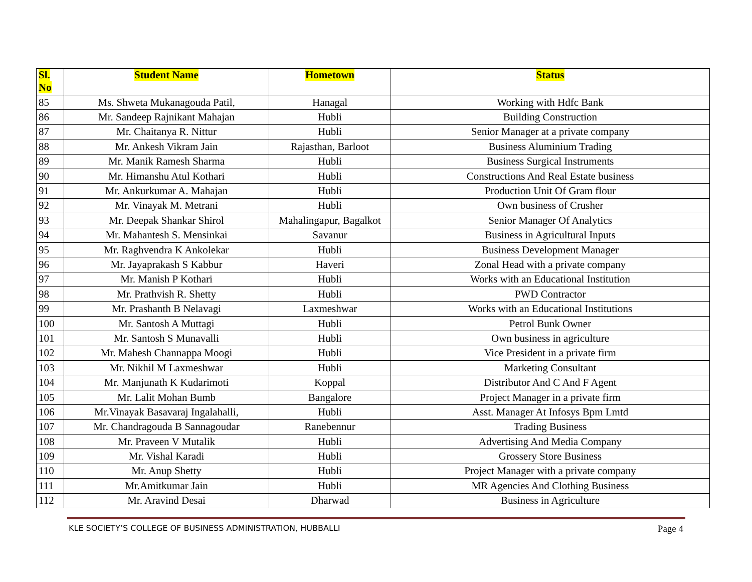| Sl. No | Student Name | Hometown | Status |
| --- | --- | --- | --- |
| 85 | Ms. Shweta Mukanagouda Patil, | Hanagal | Working with Hdfc Bank |
| 86 | Mr. Sandeep Rajnikant Mahajan | Hubli | Building Construction |
| 87 | Mr. Chaitanya R. Nittur | Hubli | Senior Manager at a private company |
| 88 | Mr. Ankesh Vikram Jain | Rajasthan, Barloot | Business Aluminium Trading |
| 89 | Mr. Manik Ramesh Sharma | Hubli | Business Surgical Instruments |
| 90 | Mr. Himanshu Atul Kothari | Hubli | Constructions And Real Estate business |
| 91 | Mr. Ankurkumar A. Mahajan | Hubli | Production Unit Of Gram flour |
| 92 | Mr. Vinayak M. Metrani | Hubli | Own business of Crusher |
| 93 | Mr. Deepak Shankar Shirol | Mahalingapur, Bagalkot | Senior Manager Of Analytics |
| 94 | Mr. Mahantesh S. Mensinkai | Savanur | Business in Agricultural Inputs |
| 95 | Mr. Raghvendra K Ankolekar | Hubli | Business Development Manager |
| 96 | Mr. Jayaprakash S Kabbur | Haveri | Zonal Head with a private company |
| 97 | Mr. Manish P Kothari | Hubli | Works with an Educational Institution |
| 98 | Mr. Prathvish R. Shetty | Hubli | PWD Contractor |
| 99 | Mr. Prashanth B Nelavagi | Laxmeshwar | Works with an Educational Institutions |
| 100 | Mr. Santosh A Muttagi | Hubli | Petrol Bunk Owner |
| 101 | Mr. Santosh S Munavalli | Hubli | Own business in agriculture |
| 102 | Mr. Mahesh Channappa Moogi | Hubli | Vice President in a private firm |
| 103 | Mr. Nikhil M Laxmeshwar | Hubli | Marketing Consultant |
| 104 | Mr. Manjunath K Kudarimoti | Koppal | Distributor And C And F Agent |
| 105 | Mr. Lalit Mohan Bumb | Bangalore | Project Manager in a private firm |
| 106 | Mr.Vinayak Basavaraj Ingalahalli, | Hubli | Asst. Manager At Infosys Bpm Lmtd |
| 107 | Mr. Chandragouda B Sannagoudar | Ranebennur | Trading Business |
| 108 | Mr. Praveen V Mutalik | Hubli | Advertising And Media Company |
| 109 | Mr. Vishal Karadi | Hubli | Grossery Store Business |
| 110 | Mr. Anup Shetty | Hubli | Project Manager with a private company |
| 111 | Mr.Amitkumar Jain | Hubli | MR Agencies And Clothing Business |
| 112 | Mr. Aravind Desai | Dharwad | Business in Agriculture |
KLE SOCIETY’S COLLEGE OF BUSINESS ADMINISTRATION, HUBBALLI Page 4